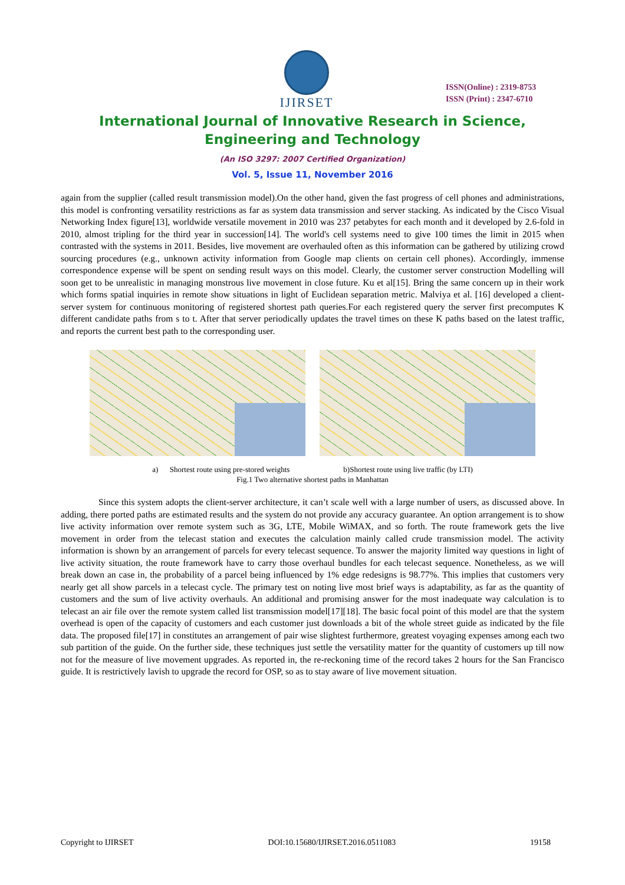IJIRSET
ISSN(Online) : 2319-8753
ISSN (Print) : 2347-6710
International Journal of Innovative Research in Science,
Engineering and Technology
(An ISO 3297: 2007 Certified Organization)
Vol. 5, Issue 11, November 2016
again from the supplier (called result transmission model).On the other hand, given the fast progress of cell phones and administrations, this model is confronting versatility restrictions as far as system data transmission and server stacking. As indicated by the Cisco Visual Networking Index figure[13], worldwide versatile movement in 2010 was 237 petabytes for each month and it developed by 2.6-fold in 2010, almost tripling for the third year in succession[14]. The world's cell systems need to give 100 times the limit in 2015 when contrasted with the systems in 2011. Besides, live movement are overhauled often as this information can be gathered by utilizing crowd sourcing procedures (e.g., unknown activity information from Google map clients on certain cell phones). Accordingly, immense correspondence expense will be spent on sending result ways on this model. Clearly, the customer server construction Modelling will soon get to be unrealistic in managing monstrous live movement in close future. Ku et al[15]. Bring the same concern up in their work which forms spatial inquiries in remote show situations in light of Euclidean separation metric. Malviya et al. [16] developed a client-server system for continuous monitoring of registered shortest path queries.For each registered query the server first precomputes K different candidate paths from s to t. After that server periodically updates the travel times on these K paths based on the latest traffic, and reports the current best path to the corresponding user.
a) Shortest route using pre-stored weights b)Shortest route using live traffic (by LTI)
Fig.1 Two alternative shortest paths in Manhattan
Since this system adopts the client-server architecture, it can’t scale well with a large number of users, as discussed above. In adding, there ported paths are estimated results and the system do not provide any accuracy guarantee. An option arrangement is to show live activity information over remote system such as 3G, LTE, Mobile WiMAX, and so forth. The route framework gets the live movement in order from the telecast station and executes the calculation mainly called crude transmission model. The activity information is shown by an arrangement of parcels for every telecast sequence. To answer the majority limited way questions in light of live activity situation, the route framework have to carry those overhaul bundles for each telecast sequence. Nonetheless, as we will break down an case in, the probability of a parcel being influenced by 1% edge redesigns is 98.77%. This implies that customers very nearly get all show parcels in a telecast cycle. The primary test on noting live most brief ways is adaptability, as far as the quantity of customers and the sum of live activity overhauls. An additional and promising answer for the most inadequate way calculation is to telecast an air file over the remote system called list transmission model[17][18]. The basic focal point of this model are that the system overhead is open of the capacity of customers and each customer just downloads a bit of the whole street guide as indicated by the file data. The proposed file[17] in constitutes an arrangement of pair wise slightest furthermore, greatest voyaging expenses among each two sub partition of the guide. On the further side, these techniques just settle the versatility matter for the quantity of customers up till now not for the measure of live movement upgrades. As reported in, the re-reckoning time of the record takes 2 hours for the San Francisco guide. It is restrictively lavish to upgrade the record for OSP, so as to stay aware of live movement situation.
Copyright to IJIRSET DOI:10.15680/IJIRSET.2016.0511083 19158